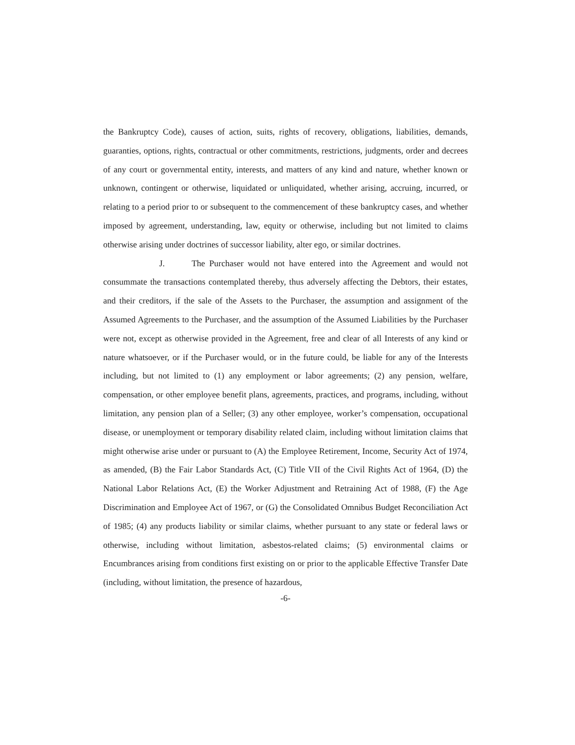the Bankruptcy Code), causes of action, suits, rights of recovery, obligations, liabilities, demands, guaranties, options, rights, contractual or other commitments, restrictions, judgments, order and decrees of any court or governmental entity, interests, and matters of any kind and nature, whether known or unknown, contingent or otherwise, liquidated or unliquidated, whether arising, accruing, incurred, or relating to a period prior to or subsequent to the commencement of these bankruptcy cases, and whether imposed by agreement, understanding, law, equity or otherwise, including but not limited to claims otherwise arising under doctrines of successor liability, alter ego, or similar doctrines.
J. The Purchaser would not have entered into the Agreement and would not consummate the transactions contemplated thereby, thus adversely affecting the Debtors, their estates, and their creditors, if the sale of the Assets to the Purchaser, the assumption and assignment of the Assumed Agreements to the Purchaser, and the assumption of the Assumed Liabilities by the Purchaser were not, except as otherwise provided in the Agreement, free and clear of all Interests of any kind or nature whatsoever, or if the Purchaser would, or in the future could, be liable for any of the Interests including, but not limited to (1) any employment or labor agreements; (2) any pension, welfare, compensation, or other employee benefit plans, agreements, practices, and programs, including, without limitation, any pension plan of a Seller; (3) any other employee, worker’s compensation, occupational disease, or unemployment or temporary disability related claim, including without limitation claims that might otherwise arise under or pursuant to (A) the Employee Retirement, Income, Security Act of 1974, as amended, (B) the Fair Labor Standards Act, (C) Title VII of the Civil Rights Act of 1964, (D) the National Labor Relations Act, (E) the Worker Adjustment and Retraining Act of 1988, (F) the Age Discrimination and Employee Act of 1967, or (G) the Consolidated Omnibus Budget Reconciliation Act of 1985; (4) any products liability or similar claims, whether pursuant to any state or federal laws or otherwise, including without limitation, asbestos-related claims; (5) environmental claims or Encumbrances arising from conditions first existing on or prior to the applicable Effective Transfer Date (including, without limitation, the presence of hazardous,
-6-